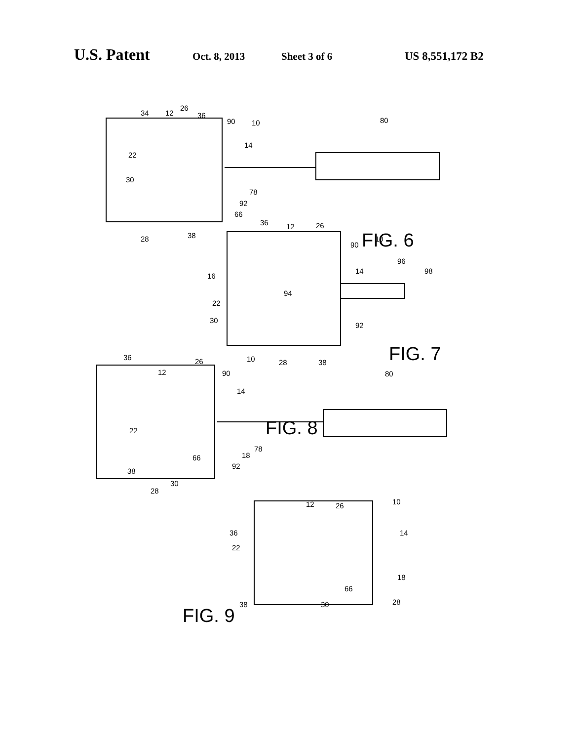U.S. Patent Oct. 8, 2013 Sheet 3 of 6 US 8,551,172 B2
34
12
26
36
90
10
80
14
22
30
78
92
66
28
38
36
12
26
90
10
96
98
16
14
94
22
30
92
28
38
36
12
26
90
10
80
14
22
66
92
18
78
38
30
28
10
12
26
36
14
22
18
66
38
30
28
FIG. 6
FIG. 7
FIG. 8
FIG. 9